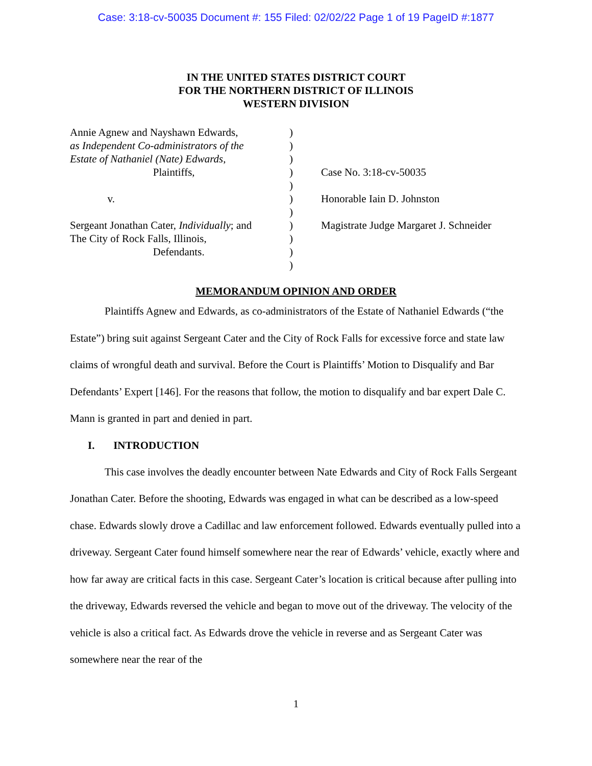Case: 3:18-cv-50035 Document #: 155 Filed: 02/02/22 Page 1 of 19 PageID #:1877
IN THE UNITED STATES DISTRICT COURT
FOR THE NORTHERN DISTRICT OF ILLINOIS
WESTERN DIVISION
Annie Agnew and Nayshawn Edwards,
as Independent Co-administrators of the
Estate of Nathaniel (Nate) Edwards,
Plaintiffs,
v.
Sergeant Jonathan Cater, Individually; and
The City of Rock Falls, Illinois,
Defendants.
)
)
)
)
)
)
)
)
)
)
)
Case No. 3:18-cv-50035
Honorable Iain D. Johnston
Magistrate Judge Margaret J. Schneider
MEMORANDUM OPINION AND ORDER
Plaintiffs Agnew and Edwards, as co-administrators of the Estate of Nathaniel Edwards (“the Estate”) bring suit against Sergeant Cater and the City of Rock Falls for excessive force and state law claims of wrongful death and survival. Before the Court is Plaintiffs’ Motion to Disqualify and Bar Defendants’ Expert [146]. For the reasons that follow, the motion to disqualify and bar expert Dale C. Mann is granted in part and denied in part.
I. INTRODUCTION
This case involves the deadly encounter between Nate Edwards and City of Rock Falls Sergeant Jonathan Cater. Before the shooting, Edwards was engaged in what can be described as a low-speed chase. Edwards slowly drove a Cadillac and law enforcement followed. Edwards eventually pulled into a driveway. Sergeant Cater found himself somewhere near the rear of Edwards’ vehicle, exactly where and how far away are critical facts in this case. Sergeant Cater’s location is critical because after pulling into the driveway, Edwards reversed the vehicle and began to move out of the driveway. The velocity of the vehicle is also a critical fact. As Edwards drove the vehicle in reverse and as Sergeant Cater was somewhere near the rear of the
1